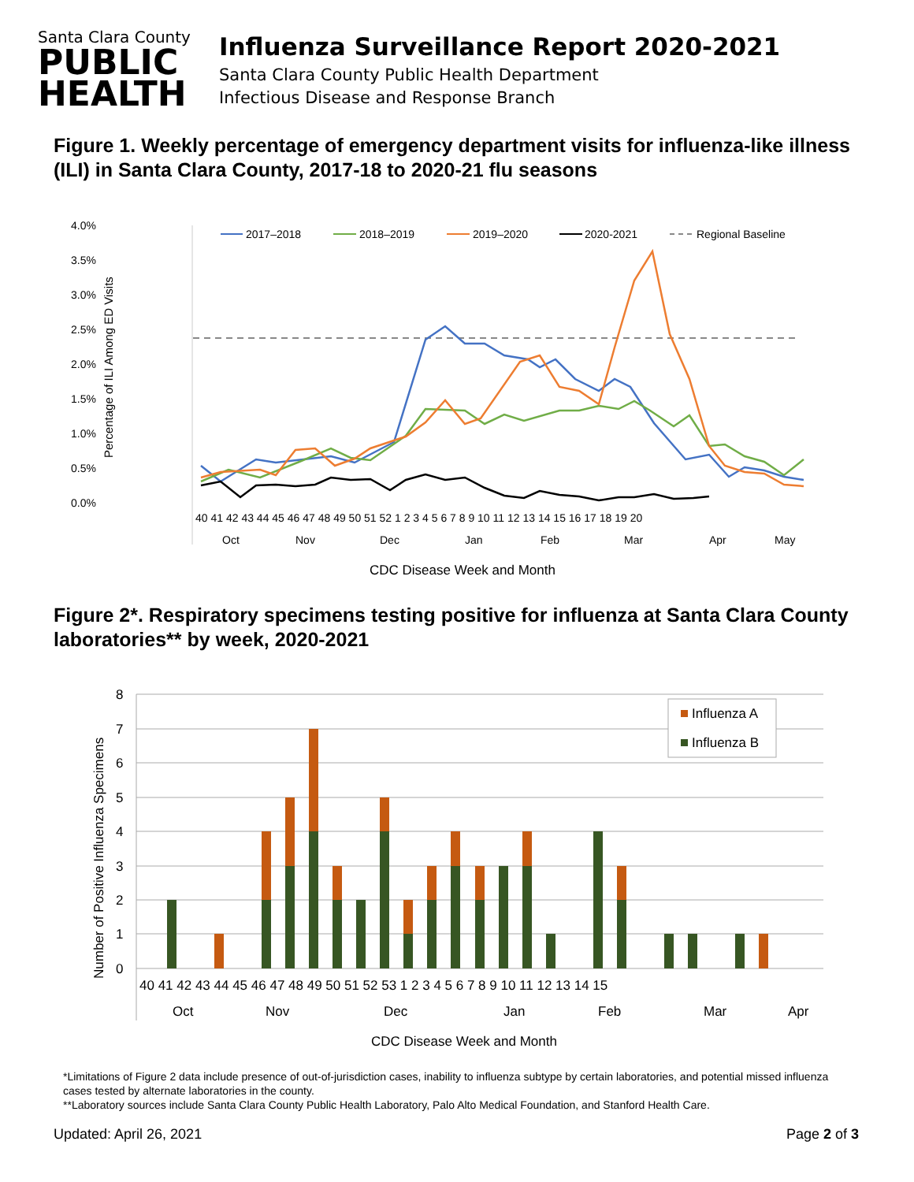Santa Clara County
PUBLIC
HEALTH
Influenza Surveillance Report 2020-2021
Santa Clara County Public Health Department
Infectious Disease and Response Branch
Figure 1. Weekly percentage of emergency department visits for influenza-like illness (ILI) in Santa Clara County, 2017-18 to 2020-21 flu seasons
4.0%
3.5%
3.0%
2.5%
2.0%
1.5%
1.0%
0.5%
0.0%
Percentage of ILI Among ED Visits
2017–2018
2018–2019
2019–2020
2020-2021
Regional Baseline
40 41 42 43 44 45 46 47 48 49 50 51 52 1 2 3 4 5 6 7 8 9 10 11 12 13 14 15 16 17 18 19 20
Oct
Nov
Dec
Jan
Feb
Mar
Apr
May
CDC Disease Week and Month
Figure 2*. Respiratory specimens testing positive for influenza at Santa Clara County laboratories** by week, 2020-2021
8
7
6
5
4
3
2
1
0
Number of Positive Influenza Specimens
Influenza A
Influenza B
40 41 42 43 44 45 46 47 48 49 50 51 52 53 1 2 3 4 5 6 7 8 9 10 11 12 13 14 15
Oct
Nov
Dec
Jan
Feb
Mar
Apr
CDC Disease Week and Month
*Limitations of Figure 2 data include presence of out-of-jurisdiction cases, inability to influenza subtype by certain laboratories, and potential missed influenza cases tested by alternate laboratories in the county.
**Laboratory sources include Santa Clara County Public Health Laboratory, Palo Alto Medical Foundation, and Stanford Health Care.
Updated: April 26, 2021 Page 2 of 3